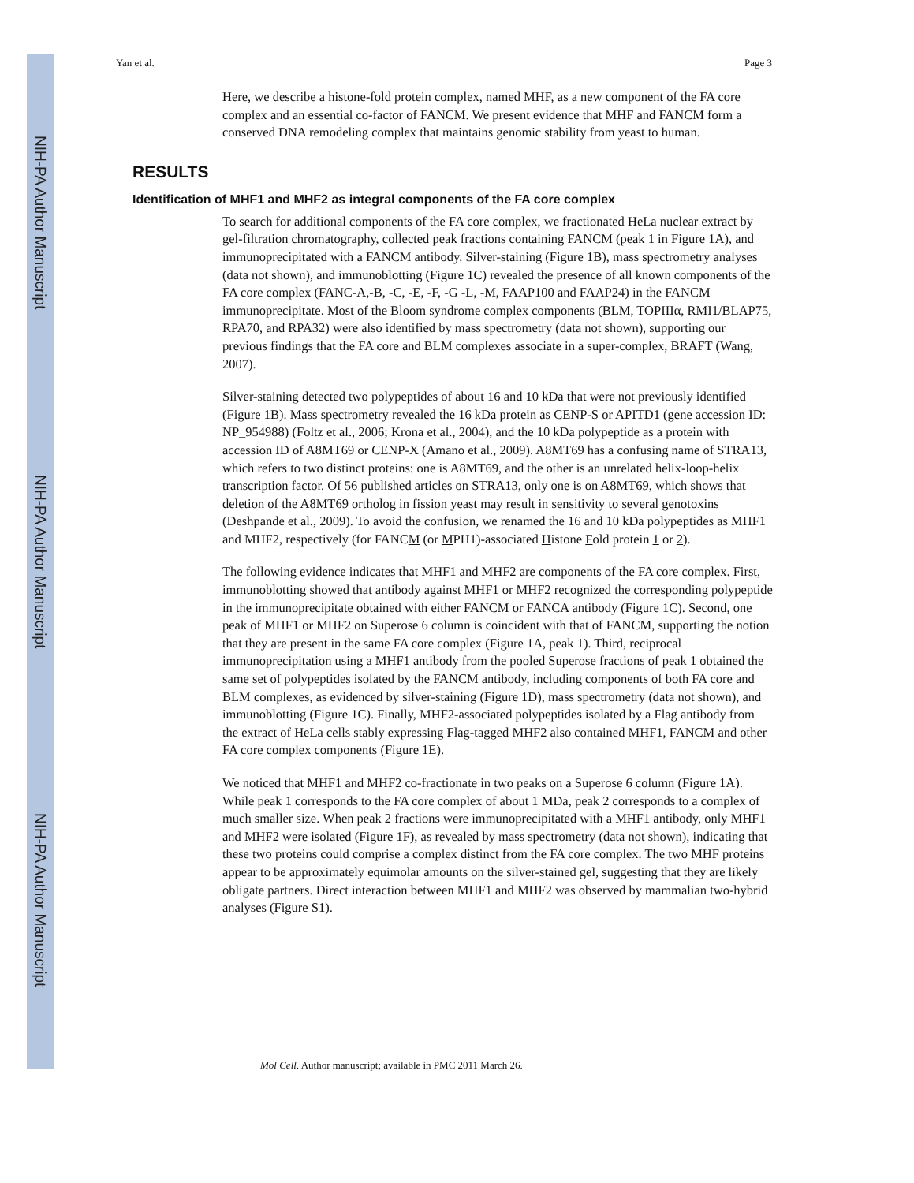NIH-PA Author Manuscript
NIH-PA Author Manuscript
NIH-PA Author Manuscript
Yan et al. Page 3
Here, we describe a histone-fold protein complex, named MHF, as a new component of the FA core complex and an essential co-factor of FANCM. We present evidence that MHF and FANCM form a conserved DNA remodeling complex that maintains genomic stability from yeast to human.
RESULTS
Identification of MHF1 and MHF2 as integral components of the FA core complex
To search for additional components of the FA core complex, we fractionated HeLa nuclear extract by gel-filtration chromatography, collected peak fractions containing FANCM (peak 1 in Figure 1A), and immunoprecipitated with a FANCM antibody. Silver-staining (Figure 1B), mass spectrometry analyses (data not shown), and immunoblotting (Figure 1C) revealed the presence of all known components of the FA core complex (FANC-A,-B, -C, -E, -F, -G -L, -M, FAAP100 and FAAP24) in the FANCM immunoprecipitate. Most of the Bloom syndrome complex components (BLM, TOPIIIα, RMI1/BLAP75, RPA70, and RPA32) were also identified by mass spectrometry (data not shown), supporting our previous findings that the FA core and BLM complexes associate in a super-complex, BRAFT (Wang, 2007).
Silver-staining detected two polypeptides of about 16 and 10 kDa that were not previously identified (Figure 1B). Mass spectrometry revealed the 16 kDa protein as CENP-S or APITD1 (gene accession ID: NP_954988) (Foltz et al., 2006; Krona et al., 2004), and the 10 kDa polypeptide as a protein with accession ID of A8MT69 or CENP-X (Amano et al., 2009). A8MT69 has a confusing name of STRA13, which refers to two distinct proteins: one is A8MT69, and the other is an unrelated helix-loop-helix transcription factor. Of 56 published articles on STRA13, only one is on A8MT69, which shows that deletion of the A8MT69 ortholog in fission yeast may result in sensitivity to several genotoxins (Deshpande et al., 2009). To avoid the confusion, we renamed the 16 and 10 kDa polypeptides as MHF1 and MHF2, respectively (for FANCM (or MPH1)-associated Histone Fold protein 1 or 2).
The following evidence indicates that MHF1 and MHF2 are components of the FA core complex. First, immunoblotting showed that antibody against MHF1 or MHF2 recognized the corresponding polypeptide in the immunoprecipitate obtained with either FANCM or FANCA antibody (Figure 1C). Second, one peak of MHF1 or MHF2 on Superose 6 column is coincident with that of FANCM, supporting the notion that they are present in the same FA core complex (Figure 1A, peak 1). Third, reciprocal immunoprecipitation using a MHF1 antibody from the pooled Superose fractions of peak 1 obtained the same set of polypeptides isolated by the FANCM antibody, including components of both FA core and BLM complexes, as evidenced by silver-staining (Figure 1D), mass spectrometry (data not shown), and immunoblotting (Figure 1C). Finally, MHF2-associated polypeptides isolated by a Flag antibody from the extract of HeLa cells stably expressing Flag-tagged MHF2 also contained MHF1, FANCM and other FA core complex components (Figure 1E).
We noticed that MHF1 and MHF2 co-fractionate in two peaks on a Superose 6 column (Figure 1A). While peak 1 corresponds to the FA core complex of about 1 MDa, peak 2 corresponds to a complex of much smaller size. When peak 2 fractions were immunoprecipitated with a MHF1 antibody, only MHF1 and MHF2 were isolated (Figure 1F), as revealed by mass spectrometry (data not shown), indicating that these two proteins could comprise a complex distinct from the FA core complex. The two MHF proteins appear to be approximately equimolar amounts on the silver-stained gel, suggesting that they are likely obligate partners. Direct interaction between MHF1 and MHF2 was observed by mammalian two-hybrid analyses (Figure S1).
Mol Cell. Author manuscript; available in PMC 2011 March 26.